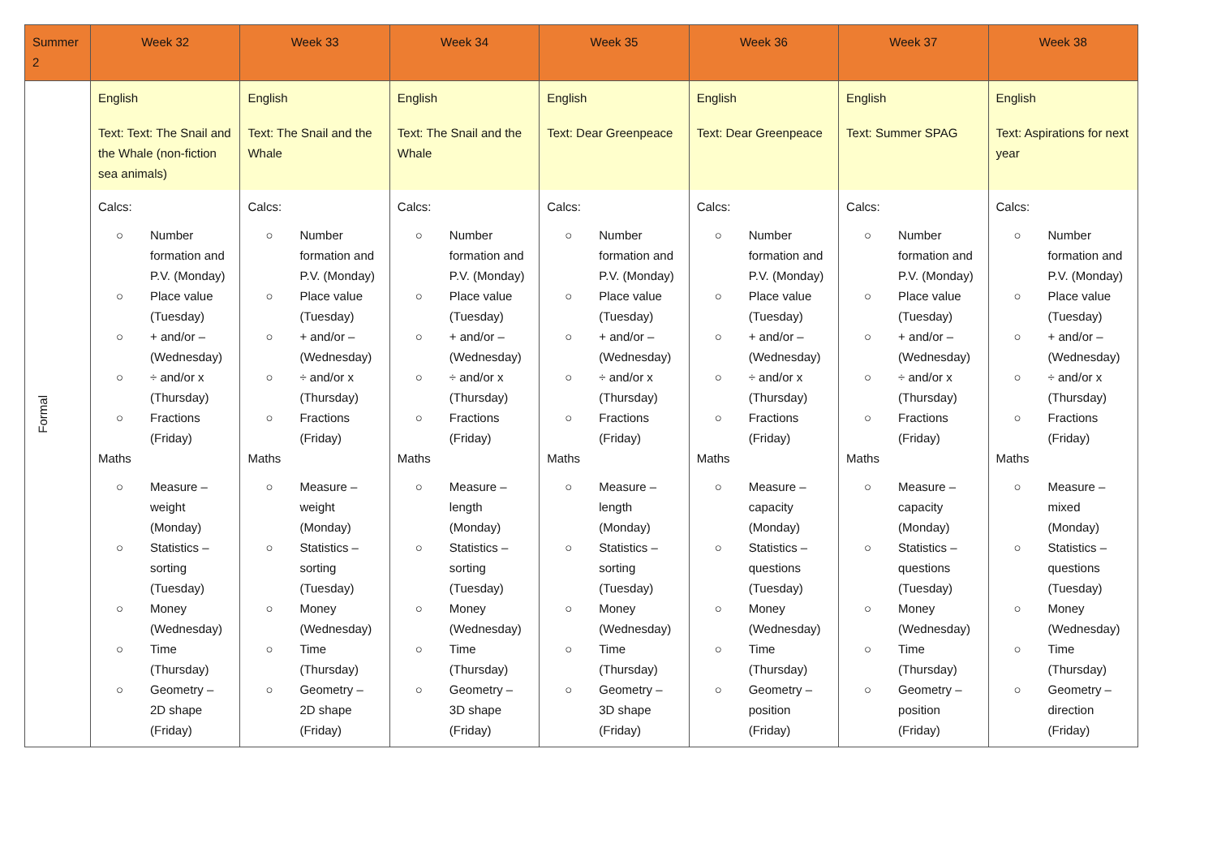| Summer 2 | Week 32 | Week 33 | Week 34 | Week 35 | Week 36 | Week 37 | Week 38 |
| --- | --- | --- | --- | --- | --- | --- | --- |
| Formal | English Text: Text: The Snail and the Whale (non-fiction sea animals) | English Text: The Snail and the Whale | English Text: The Snail and the Whale | English Text: Dear Greenpeace | English Text: Dear Greenpeace | English Text: Summer SPAG | English Text: Aspirations for next year |
| | Calcs: ○ Number formation and P.V. (Monday) ○ Place value (Tuesday) ○ + and/or – (Wednesday) ○ ÷ and/or x (Thursday) ○ Fractions (Friday) Maths ○ Measure – weight (Monday) ○ Statistics – sorting (Tuesday) ○ Money (Wednesday) ○ Time (Thursday) ○ Geometry – 2D shape (Friday) | Calcs: ○ Number formation and P.V. (Monday) ○ Place value (Tuesday) ○ + and/or – (Wednesday) ○ ÷ and/or x (Thursday) ○ Fractions (Friday) Maths ○ Measure – weight (Monday) ○ Statistics – sorting (Tuesday) ○ Money (Wednesday) ○ Time (Thursday) ○ Geometry – 2D shape (Friday) | Calcs: ○ Number formation and P.V. (Monday) ○ Place value (Tuesday) ○ + and/or – (Wednesday) ○ ÷ and/or x (Thursday) ○ Fractions (Friday) Maths ○ Measure – length (Monday) ○ Statistics – sorting (Tuesday) ○ Money (Wednesday) ○ Time (Thursday) ○ Geometry – 3D shape (Friday) | Calcs: ○ Number formation and P.V. (Monday) ○ Place value (Tuesday) ○ + and/or – (Wednesday) ○ ÷ and/or x (Thursday) ○ Fractions (Friday) Maths ○ Measure – length (Monday) ○ Statistics – sorting (Tuesday) ○ Money (Wednesday) ○ Time (Thursday) ○ Geometry – 3D shape (Friday) | Calcs: ○ Number formation and P.V. (Monday) ○ Place value (Tuesday) ○ + and/or – (Wednesday) ○ ÷ and/or x (Thursday) ○ Fractions (Friday) Maths ○ Measure – capacity (Monday) ○ Statistics – questions (Tuesday) ○ Money (Wednesday) ○ Time (Thursday) ○ Geometry – position (Friday) | Calcs: ○ Number formation and P.V. (Monday) ○ Place value (Tuesday) ○ + and/or – (Wednesday) ○ ÷ and/or x (Thursday) ○ Fractions (Friday) Maths ○ Measure – capacity (Monday) ○ Statistics – questions (Tuesday) ○ Money (Wednesday) ○ Time (Thursday) ○ Geometry – position (Friday) | Calcs: ○ Number formation and P.V. (Monday) ○ Place value (Tuesday) ○ + and/or – (Wednesday) ○ ÷ and/or x (Thursday) ○ Fractions (Friday) Maths ○ Measure – mixed (Monday) ○ Statistics – questions (Tuesday) ○ Money (Wednesday) ○ Time (Thursday) ○ Geometry – direction (Friday) |